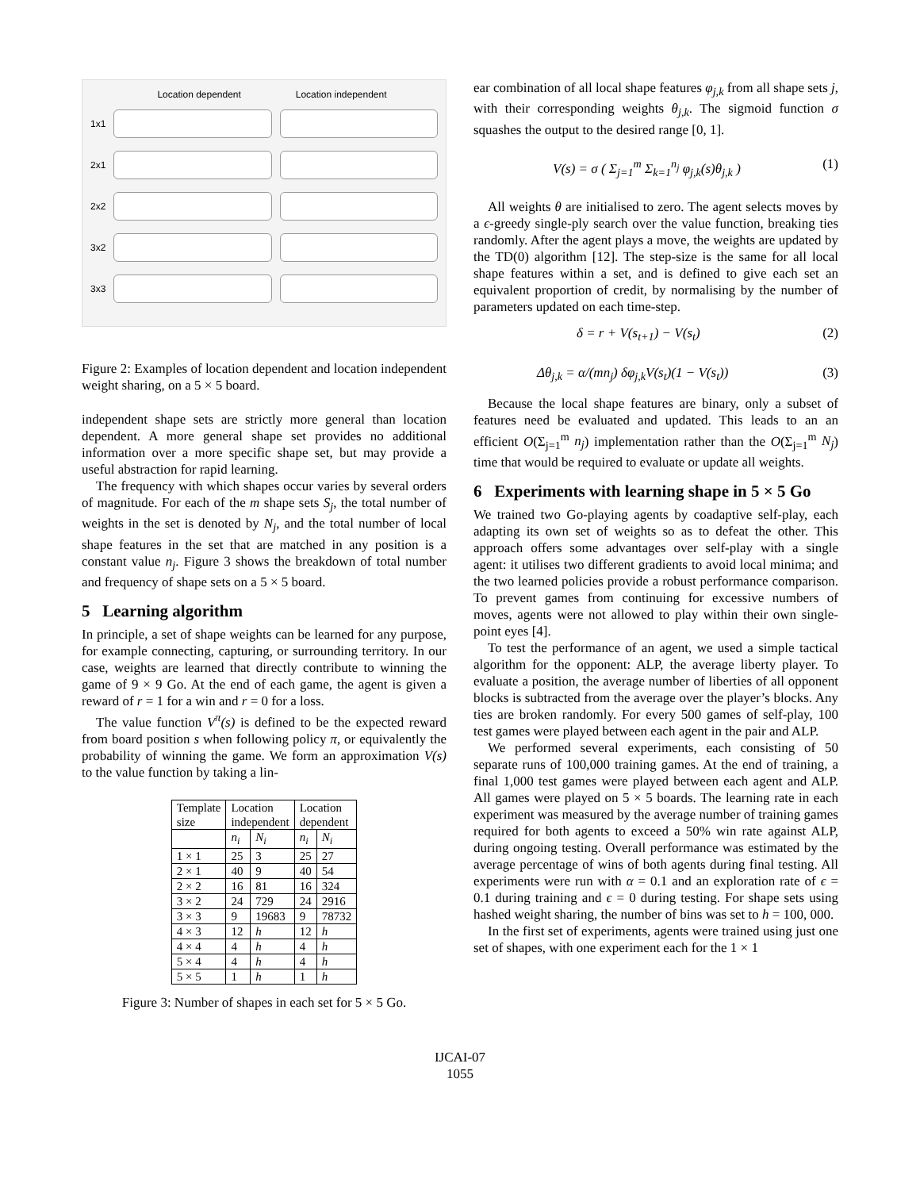Location dependent Location independent
1x1
2x1
2x2
3x2
3x3
Figure 2: Examples of location dependent and location independent weight sharing, on a 5 × 5 board.
independent shape sets are strictly more general than location dependent. A more general shape set provides no additional information over a more specific shape set, but may provide a useful abstraction for rapid learning.
The frequency with which shapes occur varies by several orders of magnitude. For each of the m shape sets S<sub>j</sub>, the total number of weights in the set is denoted by N<sub>j</sub>, and the total number of local shape features in the set that are matched in any position is a constant value n<sub>j</sub>. Figure 3 shows the breakdown of total number and frequency of shape sets on a 5 × 5 board.
5 Learning algorithm
In principle, a set of shape weights can be learned for any purpose, for example connecting, capturing, or surrounding territory. In our case, weights are learned that directly contribute to winning the game of 9 × 9 Go. At the end of each game, the agent is given a reward of r = 1 for a win and r = 0 for a loss.
The value function V<sup>π</sup>(s) is defined to be the expected reward from board position s when following policy π, or equivalently the probability of winning the game. We form an approximation V(s) to the value function by taking a lin-
| Template size | Location independent | | Location dependent | |
| --- | --- | --- | --- | --- |
| | n<sub>i</sub> | N<sub>i</sub> | n<sub>i</sub> | N<sub>i</sub> |
| 1 × 1 | 25 | 3 | 25 | 27 |
| 2 × 1 | 40 | 9 | 40 | 54 |
| 2 × 2 | 16 | 81 | 16 | 324 |
| 3 × 2 | 24 | 729 | 24 | 2916 |
| 3 × 3 | 9 | 19683 | 9 | 78732 |
| 4 × 3 | 12 | h | 12 | h |
| 4 × 4 | 4 | h | 4 | h |
| 5 × 4 | 4 | h | 4 | h |
| 5 × 5 | 1 | h | 1 | h |
Figure 3: Number of shapes in each set for 5 × 5 Go.
ear combination of all local shape features φ<sub>j,k</sub> from all shape sets j, with their corresponding weights θ<sub>j,k</sub>. The sigmoid function σ squashes the output to the desired range [0, 1].
V(s) = σ ( Σ<sub>j=1</sub><sup>m</sup> Σ<sub>k=1</sub><sup>n<sub>j</sub></sup> φ<sub>j,k</sub>(s)θ<sub>j,k</sub> ) (1)
All weights θ are initialised to zero. The agent selects moves by a ϵ-greedy single-ply search over the value function, breaking ties randomly. After the agent plays a move, the weights are updated by the TD(0) algorithm [12]. The step-size is the same for all local shape features within a set, and is defined to give each set an equivalent proportion of credit, by normalising by the number of parameters updated on each time-step.
δ = r + V(s<sub>t+1</sub>) − V(s<sub>t</sub>) (2)
Δθ<sub>j,k</sub> = α/(mn<sub>j</sub>) δφ<sub>j,k</sub>V(s<sub>t</sub>)(1 − V(s<sub>t</sub>)) (3)
Because the local shape features are binary, only a subset of features need be evaluated and updated. This leads to an an efficient O(Σ<sub>j=1</sub><sup>m</sup> n<sub>j</sub>) implementation rather than the O(Σ<sub>j=1</sub><sup>m</sup> N<sub>j</sub>) time that would be required to evaluate or update all weights.
6 Experiments with learning shape in 5 × 5 Go
We trained two Go-playing agents by coadaptive self-play, each adapting its own set of weights so as to defeat the other. This approach offers some advantages over self-play with a single agent: it utilises two different gradients to avoid local minima; and the two learned policies provide a robust performance comparison. To prevent games from continuing for excessive numbers of moves, agents were not allowed to play within their own single-point eyes [4].
To test the performance of an agent, we used a simple tactical algorithm for the opponent: ALP, the average liberty player. To evaluate a position, the average number of liberties of all opponent blocks is subtracted from the average over the player’s blocks. Any ties are broken randomly. For every 500 games of self-play, 100 test games were played between each agent in the pair and ALP.
We performed several experiments, each consisting of 50 separate runs of 100,000 training games. At the end of training, a final 1,000 test games were played between each agent and ALP. All games were played on 5 × 5 boards. The learning rate in each experiment was measured by the average number of training games required for both agents to exceed a 50% win rate against ALP, during ongoing testing. Overall performance was estimated by the average percentage of wins of both agents during final testing. All experiments were run with α = 0.1 and an exploration rate of ϵ = 0.1 during training and ϵ = 0 during testing. For shape sets using hashed weight sharing, the number of bins was set to h = 100, 000.
In the first set of experiments, agents were trained using just one set of shapes, with one experiment each for the 1 × 1
IJCAI-07
1055